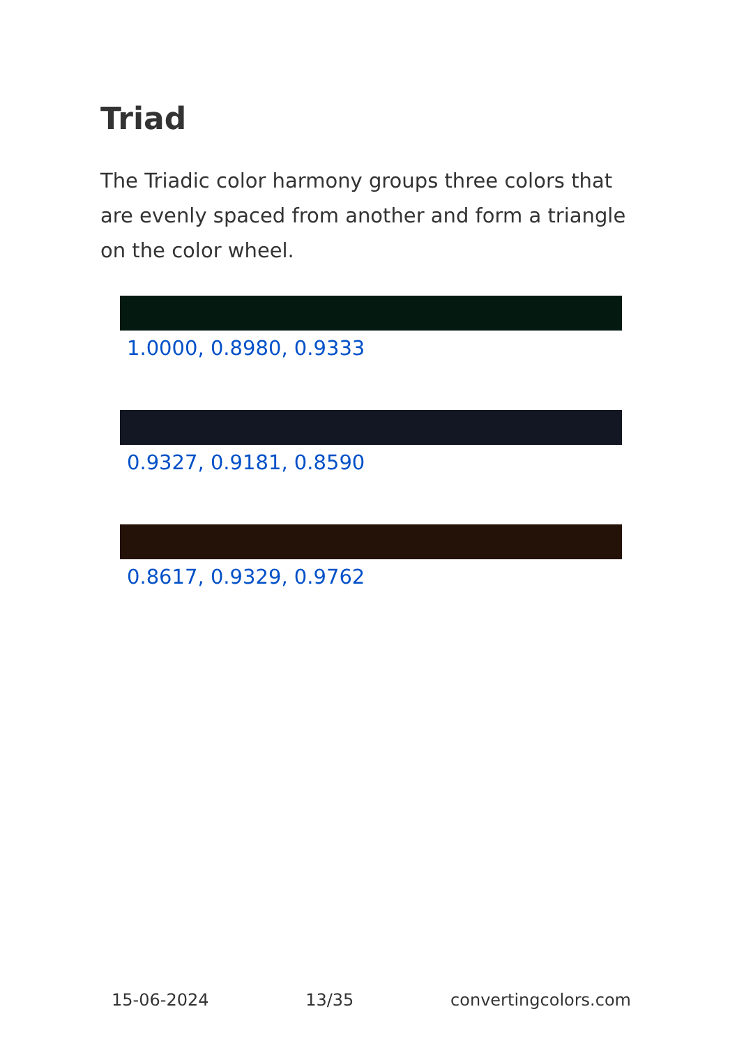Triad
The Triadic color harmony groups three colors that are evenly spaced from another and form a triangle on the color wheel.
1.0000, 0.8980, 0.9333
0.9327, 0.9181, 0.8590
0.8617, 0.9329, 0.9762
15-06-2024 13/35 convertingcolors.com